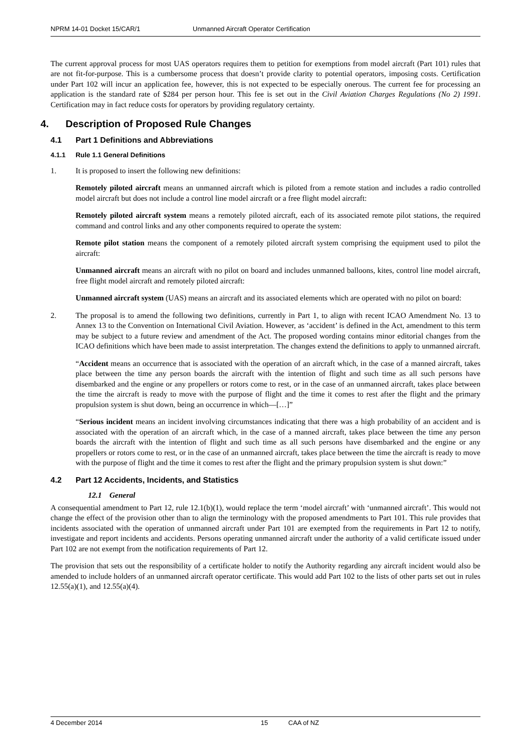NPRM 14-01 Docket 15/CAR/1 Unmanned Aircraft Operator Certification
The current approval process for most UAS operators requires them to petition for exemptions from model aircraft (Part 101) rules that are not fit-for-purpose. This is a cumbersome process that doesn’t provide clarity to potential operators, imposing costs. Certification under Part 102 will incur an application fee, however, this is not expected to be especially onerous. The current fee for processing an application is the standard rate of $284 per person hour. This fee is set out in the Civil Aviation Charges Regulations (No 2) 1991. Certification may in fact reduce costs for operators by providing regulatory certainty.
4. Description of Proposed Rule Changes
4.1 Part 1 Definitions and Abbreviations
4.1.1 Rule 1.1 General Definitions
1. It is proposed to insert the following new definitions:
Remotely piloted aircraft means an unmanned aircraft which is piloted from a remote station and includes a radio controlled model aircraft but does not include a control line model aircraft or a free flight model aircraft:
Remotely piloted aircraft system means a remotely piloted aircraft, each of its associated remote pilot stations, the required command and control links and any other components required to operate the system:
Remote pilot station means the component of a remotely piloted aircraft system comprising the equipment used to pilot the aircraft:
Unmanned aircraft means an aircraft with no pilot on board and includes unmanned balloons, kites, control line model aircraft, free flight model aircraft and remotely piloted aircraft:
Unmanned aircraft system (UAS) means an aircraft and its associated elements which are operated with no pilot on board:
2. The proposal is to amend the following two definitions, currently in Part 1, to align with recent ICAO Amendment No. 13 to Annex 13 to the Convention on International Civil Aviation. However, as ‘accident’ is defined in the Act, amendment to this term may be subject to a future review and amendment of the Act. The proposed wording contains minor editorial changes from the ICAO definitions which have been made to assist interpretation. The changes extend the definitions to apply to unmanned aircraft.
“Accident means an occurrence that is associated with the operation of an aircraft which, in the case of a manned aircraft, takes place between the time any person boards the aircraft with the intention of flight and such time as all such persons have disembarked and the engine or any propellers or rotors come to rest, or in the case of an unmanned aircraft, takes place between the time the aircraft is ready to move with the purpose of flight and the time it comes to rest after the flight and the primary propulsion system is shut down, being an occurrence in which—[…]”
“Serious incident means an incident involving circumstances indicating that there was a high probability of an accident and is associated with the operation of an aircraft which, in the case of a manned aircraft, takes place between the time any person boards the aircraft with the intention of flight and such time as all such persons have disembarked and the engine or any propellers or rotors come to rest, or in the case of an unmanned aircraft, takes place between the time the aircraft is ready to move with the purpose of flight and the time it comes to rest after the flight and the primary propulsion system is shut down:”
4.2 Part 12 Accidents, Incidents, and Statistics
12.1 General
A consequential amendment to Part 12, rule 12.1(b)(1), would replace the term ‘model aircraft’ with ‘unmanned aircraft’. This would not change the effect of the provision other than to align the terminology with the proposed amendments to Part 101. This rule provides that incidents associated with the operation of unmanned aircraft under Part 101 are exempted from the requirements in Part 12 to notify, investigate and report incidents and accidents. Persons operating unmanned aircraft under the authority of a valid certificate issued under Part 102 are not exempt from the notification requirements of Part 12.
The provision that sets out the responsibility of a certificate holder to notify the Authority regarding any aircraft incident would also be amended to include holders of an unmanned aircraft operator certificate. This would add Part 102 to the lists of other parts set out in rules 12.55(a)(1), and 12.55(a)(4).
4 December 2014 15 CAA of NZ